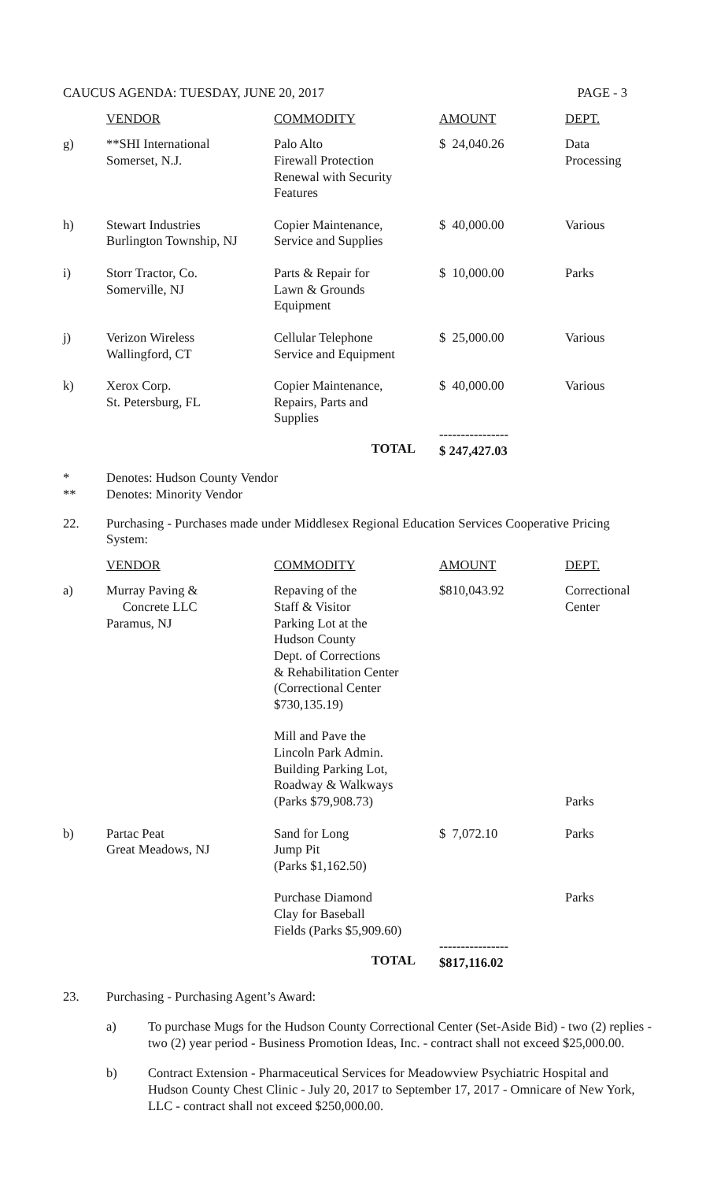CAUCUS AGENDA: TUESDAY, JUNE 20, 2017 PAGE - 3
| | VENDOR | COMMODITY | AMOUNT | DEPT. |
| g) | **SHI International Somerset, N.J. | Palo Alto Firewall Protection Renewal with Security Features | $ 24,040.26 | Data Processing |
| h) | Stewart Industries Burlington Township, NJ | Copier Maintenance, Service and Supplies | $ 40,000.00 | Various |
| i) | Storr Tractor, Co. Somerville, NJ | Parts & Repair for Lawn & Grounds Equipment | $ 10,000.00 | Parks |
| j) | Verizon Wireless Wallingford, CT | Cellular Telephone Service and Equipment | $ 25,000.00 | Various |
| k) | Xerox Corp. St. Petersburg, FL | Copier Maintenance, Repairs, Parts and Supplies | $ 40,000.00 | Various |
| | | TOTAL | ---------------- $ 247,427.03 | |
* Denotes: Hudson County Vendor
** Denotes: Minority Vendor
22. Purchasing - Purchases made under Middlesex Regional Education Services Cooperative Pricing System:
| | VENDOR | COMMODITY | AMOUNT | DEPT. |
| a) | Murray Paving & Concrete LLC Paramus, NJ | Repaving of the Staff & Visitor Parking Lot at the Hudson County Dept. of Corrections & Rehabilitation Center (Correctional Center $730,135.19) | $810,043.92 | Correctional Center |
| | | Mill and Pave the Lincoln Park Admin. Building Parking Lot, Roadway & Walkways (Parks $79,908.73) | | Parks |
| b) | Partac Peat Great Meadows, NJ | Sand for Long Jump Pit (Parks $1,162.50) | $ 7,072.10 | Parks |
| | | Purchase Diamond Clay for Baseball Fields (Parks $5,909.60) | | Parks |
| | | TOTAL | ---------------- $817,116.02 | |
23. Purchasing - Purchasing Agent’s Award:
a) To purchase Mugs for the Hudson County Correctional Center (Set-Aside Bid) - two (2) replies - two (2) year period - Business Promotion Ideas, Inc. - contract shall not exceed $25,000.00.
b) Contract Extension - Pharmaceutical Services for Meadowview Psychiatric Hospital and Hudson County Chest Clinic - July 20, 2017 to September 17, 2017 - Omnicare of New York, LLC - contract shall not exceed $250,000.00.